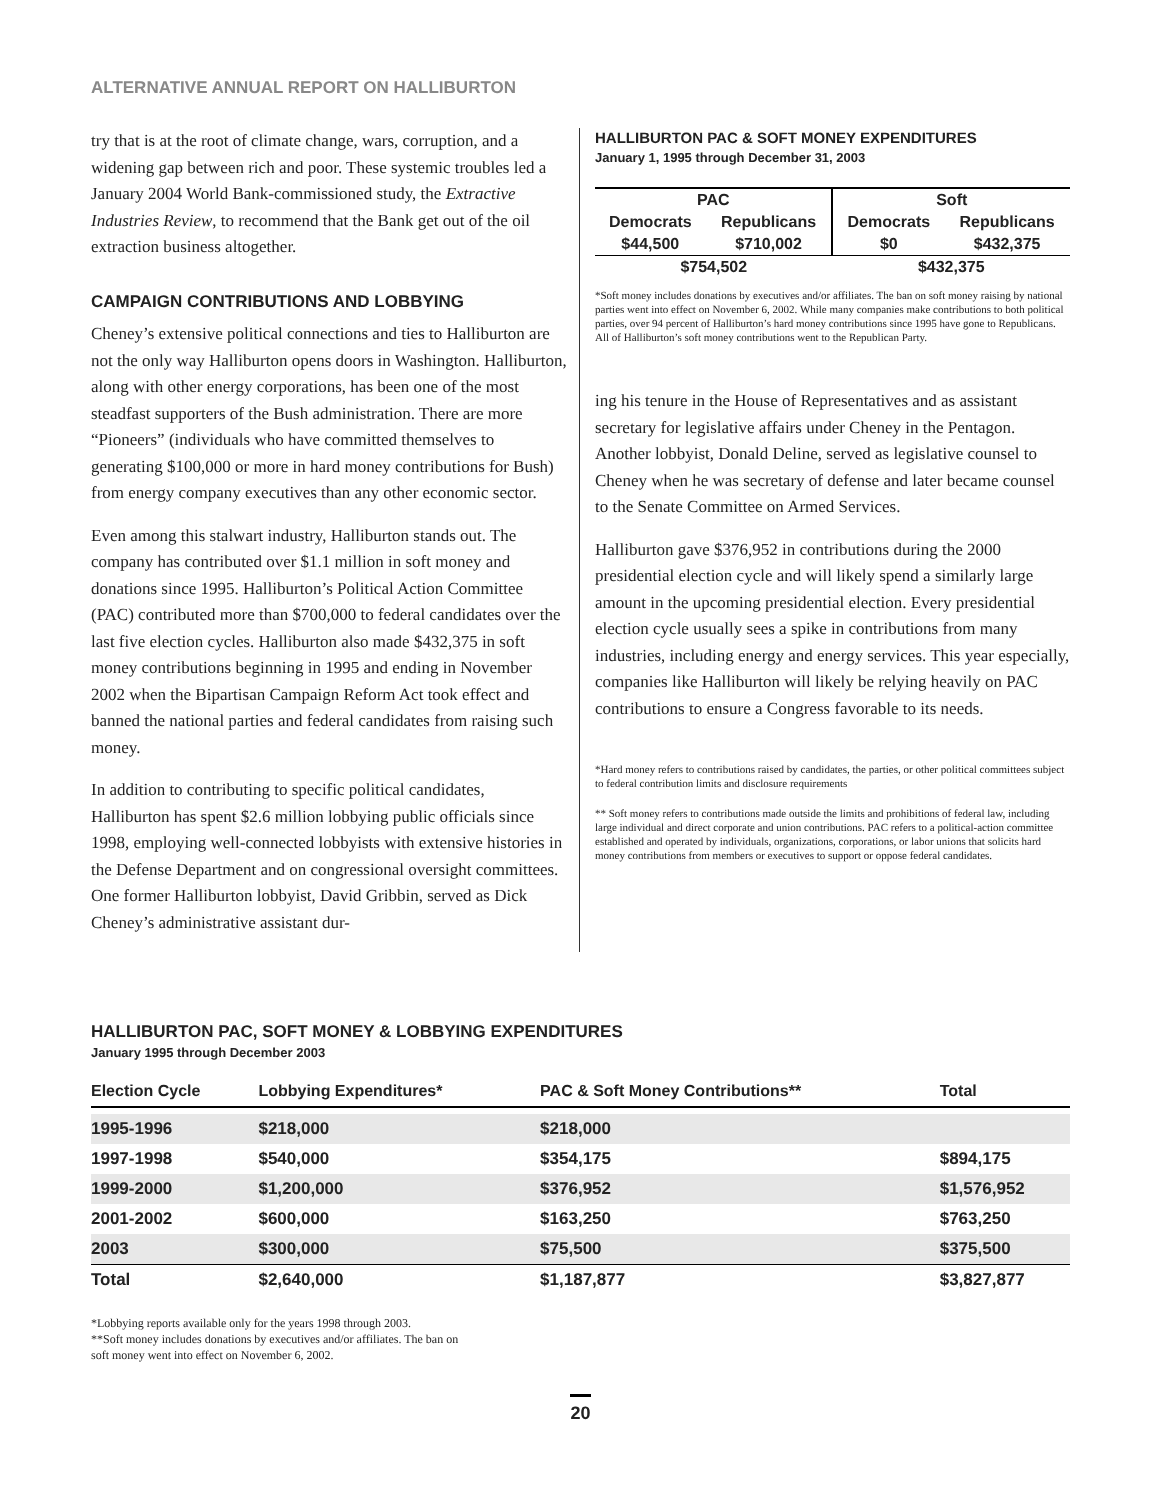ALTERNATIVE ANNUAL REPORT ON HALLIBURTON
try that is at the root of climate change, wars, corruption, and a widening gap between rich and poor. These systemic troubles led a January 2004 World Bank-commissioned study, the Extractive Industries Review, to recommend that the Bank get out of the oil extraction business altogether.
CAMPAIGN CONTRIBUTIONS AND LOBBYING
Cheney’s extensive political connections and ties to Halliburton are not the only way Halliburton opens doors in Washington. Halliburton, along with other energy corporations, has been one of the most steadfast supporters of the Bush administration. There are more “Pioneers” (individuals who have committed themselves to generating $100,000 or more in hard money contributions for Bush) from energy company executives than any other economic sector.
Even among this stalwart industry, Halliburton stands out. The company has contributed over $1.1 million in soft money and donations since 1995. Halliburton’s Political Action Committee (PAC) contributed more than $700,000 to federal candidates over the last five election cycles. Halliburton also made $432,375 in soft money contributions beginning in 1995 and ending in November 2002 when the Bipartisan Campaign Reform Act took effect and banned the national parties and federal candidates from raising such money.
In addition to contributing to specific political candidates, Halliburton has spent $2.6 million lobbying public officials since 1998, employing well-connected lobbyists with extensive histories in the Defense Department and on congressional oversight committees. One former Halliburton lobbyist, David Gribbin, served as Dick Cheney’s administrative assistant dur-
HALLIBURTON PAC & SOFT MONEY EXPENDITURES
January 1, 1995 through December 31, 2003
| PAC | | Soft | |
| --- | --- | --- | --- |
| Democrats | Republicans | Democrats | Republicans |
| $44,500 | $710,002 | $0 | $432,375 |
| $754,502 | | $432,375 | |
*Soft money includes donations by executives and/or affiliates. The ban on soft money raising by national parties went into effect on November 6, 2002. While many companies make contributions to both political parties, over 94 percent of Halliburton’s hard money contributions since 1995 have gone to Republicans. All of Halliburton’s soft money contributions went to the Republican Party.
ing his tenure in the House of Representatives and as assistant secretary for legislative affairs under Cheney in the Pentagon. Another lobbyist, Donald Deline, served as legislative counsel to Cheney when he was secretary of defense and later became counsel to the Senate Committee on Armed Services.
Halliburton gave $376,952 in contributions during the 2000 presidential election cycle and will likely spend a similarly large amount in the upcoming presidential election. Every presidential election cycle usually sees a spike in contributions from many industries, including energy and energy services. This year especially, companies like Halliburton will likely be relying heavily on PAC contributions to ensure a Congress favorable to its needs.
*Hard money refers to contributions raised by candidates, the parties, or other political committees subject to federal contribution limits and disclosure requirements
** Soft money refers to contributions made outside the limits and prohibitions of federal law, including large individual and direct corporate and union contributions. PAC refers to a political-action committee established and operated by individuals, organizations, corporations, or labor unions that solicits hard money contributions from members or executives to support or oppose federal candidates.
HALLIBURTON PAC, SOFT MONEY & LOBBYING EXPENDITURES
January 1995 through December 2003
| Election Cycle | Lobbying Expenditures* | PAC & Soft Money Contributions** | Total |
| --- | --- | --- | --- |
| 1995-1996 | $218,000 | $218,000 | |
| 1997-1998 | $540,000 | $354,175 | $894,175 |
| 1999-2000 | $1,200,000 | $376,952 | $1,576,952 |
| 2001-2002 | $600,000 | $163,250 | $763,250 |
| 2003 | $300,000 | $75,500 | $375,500 |
| Total | $2,640,000 | $1,187,877 | $3,827,877 |
*Lobbying reports available only for the years 1998 through 2003.
**Soft money includes donations by executives and/or affiliates. The ban on
soft money went into effect on November 6, 2002.
20